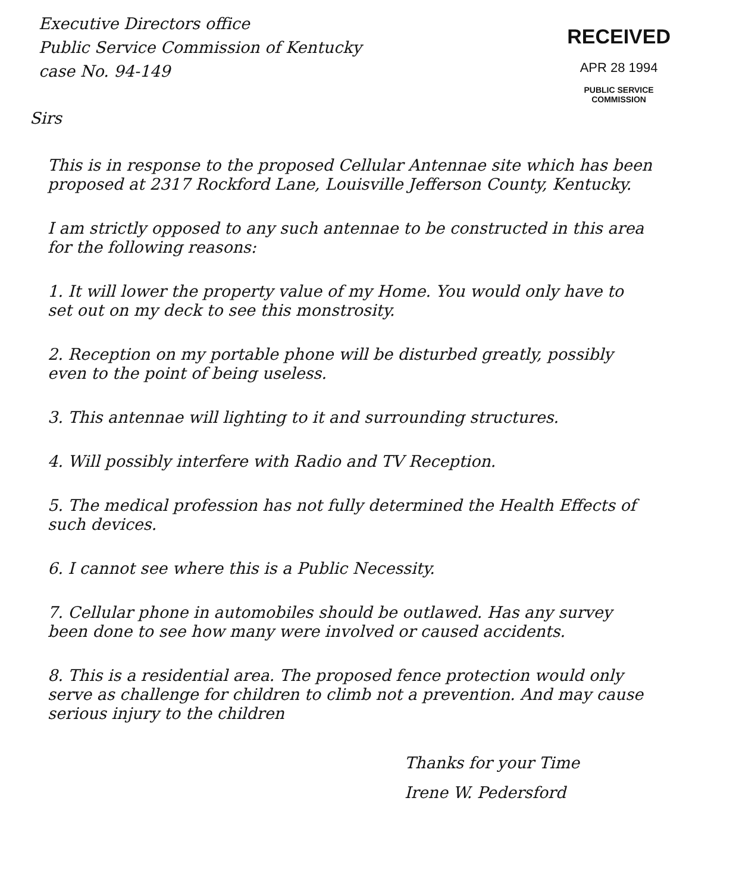Executive Directors office
Public Service Commission of Kentucky
case No. 94-149
RECEIVED
APR 28 1994
PUBLIC SERVICE
COMMISSION
Sirs
This is in response to the proposed Cellular Antennae site which has been proposed at 2317 Rockford Lane, Louisville Jefferson County, Kentucky.
I am strictly opposed to any such antennae to be constructed in this area for the following reasons:
1. It will lower the property value of my Home. You would only have to set out on my deck to see this monstrosity.
2. Reception on my portable phone will be disturbed greatly, possibly even to the point of being useless.
3. This antennae will lighting to it and surrounding structures.
4. Will possibly interfere with Radio and TV Reception.
5. The medical profession has not fully determined the Health Effects of such devices.
6. I cannot see where this is a Public Necessity.
7. Cellular phone in automobiles should be outlawed. Has any survey been done to see how many were involved or caused accidents.
8. This is a residential area. The proposed fence protection would only serve as challenge for children to climb not a prevention. And may cause serious injury to the children
Thanks for your Time
Irene W. Pedersford